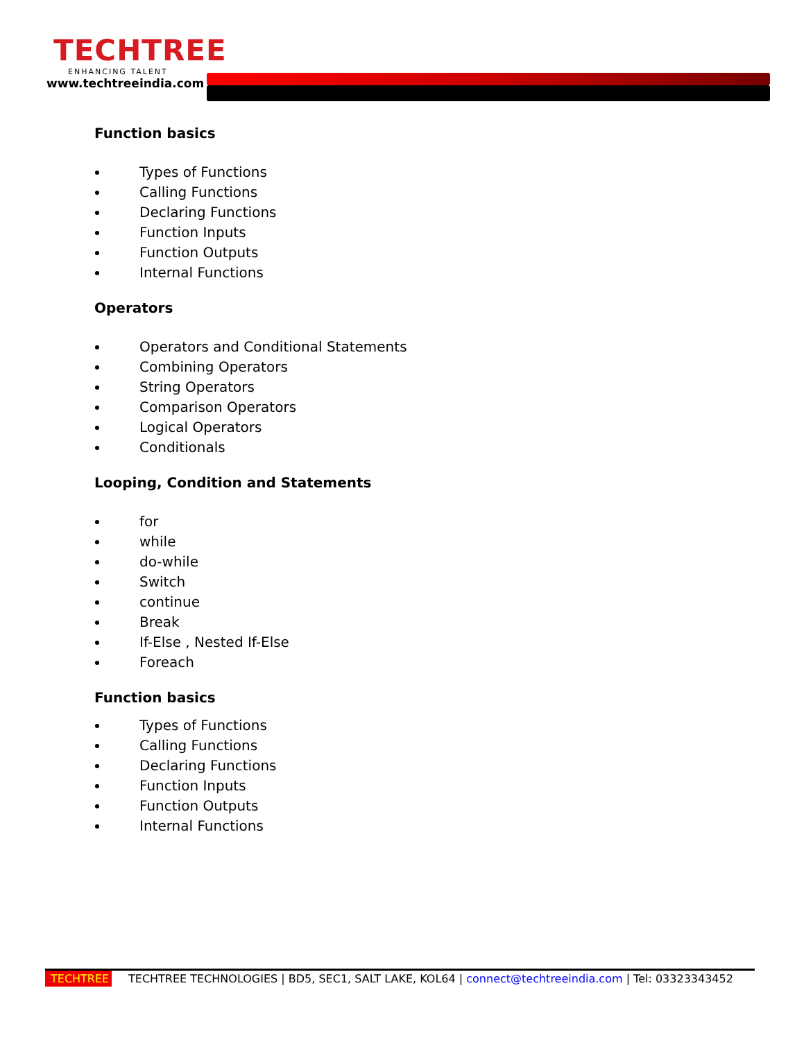TECHTREE
ENHANCING TALENT
www.techtreeindia.com
Function basics
Types of Functions
Calling Functions
Declaring Functions
Function Inputs
Function Outputs
Internal Functions
Operators
Operators and Conditional Statements
Combining Operators
String Operators
Comparison Operators
Logical Operators
Conditionals
Looping, Condition and Statements
for
while
do-while
Switch
continue
Break
If-Else , Nested If-Else
Foreach
Function basics
Types of Functions
Calling Functions
Declaring Functions
Function Inputs
Function Outputs
Internal Functions
TECHTREE TECHTREE TECHNOLOGIES | BD5, SEC1, SALT LAKE, KOL64 | connect@techtreeindia.com | Tel: 03323343452